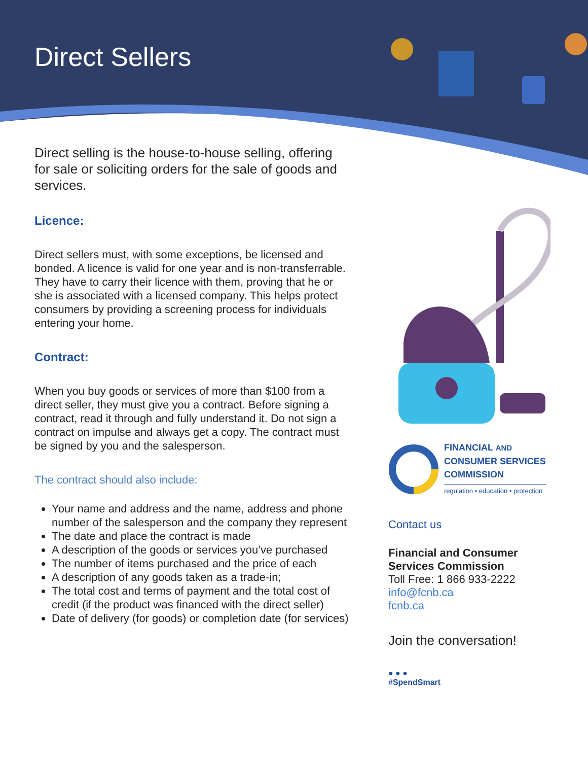Direct Sellers
Direct selling is the house-to-house selling, offering for sale or soliciting orders for the sale of goods and services.
Licence:
Direct sellers must, with some exceptions, be licensed and bonded. A licence is valid for one year and is non-transferrable. They have to carry their licence with them, proving that he or she is associated with a licensed company. This helps protect consumers by providing a screening process for individuals entering your home.
Contract:
When you buy goods or services of more than $100 from a direct seller, they must give you a contract. Before signing a contract, read it through and fully understand it. Do not sign a contract on impulse and always get a copy. The contract must be signed by you and the salesperson.
The contract should also include:
Your name and address and the name, address and phone number of the salesperson and the company they represent
The date and place the contract is made
A description of the goods or services you’ve purchased
The number of items purchased and the price of each
A description of any goods taken as a trade-in;
The total cost and terms of payment and the total cost of credit (if the product was financed with the direct seller)
Date of delivery (for goods) or completion date (for services)
FINANCIAL AND
CONSUMER SERVICES
COMMISSION
regulation • education • protection
Contact us
Financial and Consumer Services Commission
Toll Free: 1 866 933-2222
info@fcnb.ca
fcnb.ca
Join the conversation!
● ● ●
#SpendSmart